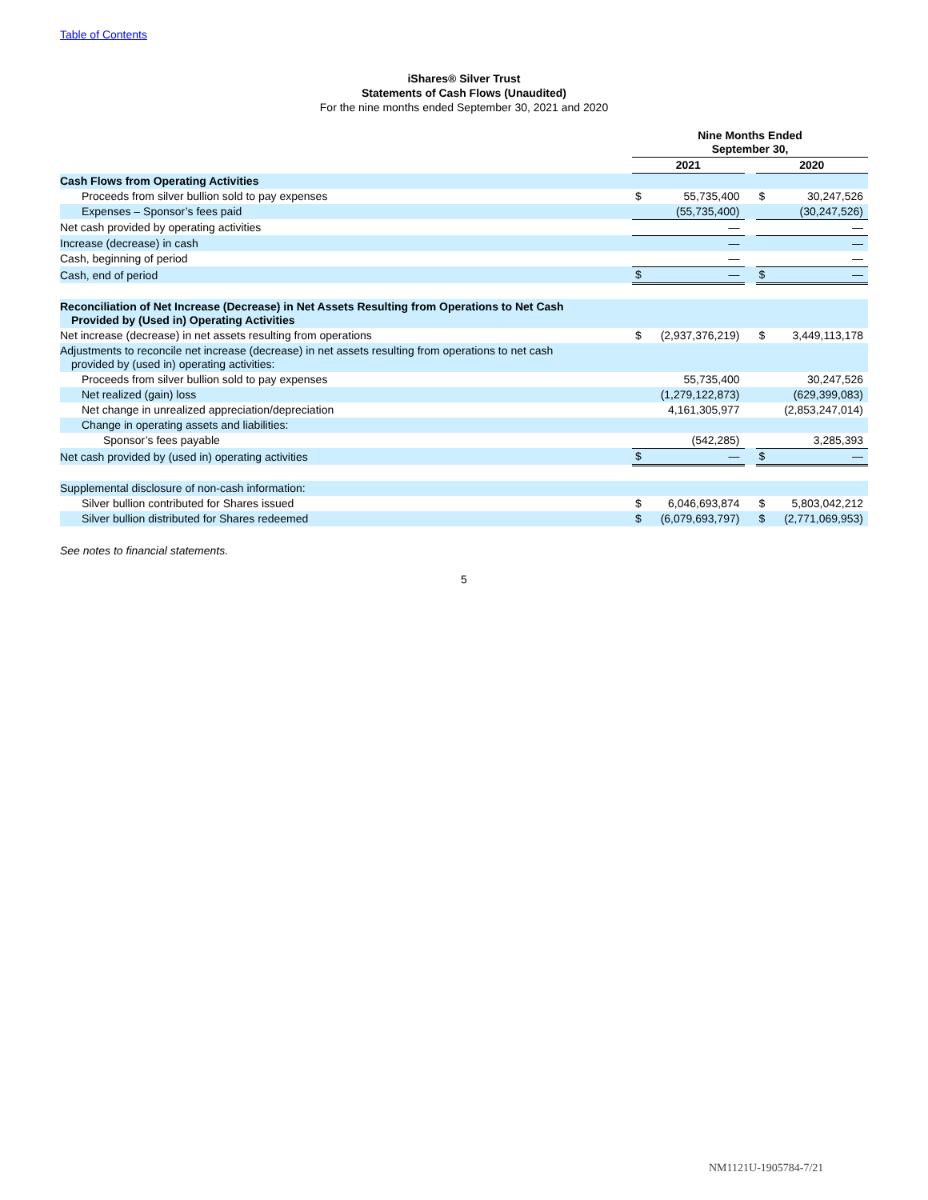Table of Contents
iShares® Silver Trust
Statements of Cash Flows (Unaudited)
For the nine months ended September 30, 2021 and 2020
| | Nine Months Ended September 30, | | | | |
| | 2021 | | | 2020 | |
| Cash Flows from Operating Activities | | | | | |
| Proceeds from silver bullion sold to pay expenses | $ | 55,735,400 | | $ | 30,247,526 |
| Expenses – Sponsor’s fees paid | | (55,735,400) | | | (30,247,526) |
| Net cash provided by operating activities | | — | | | — |
| Increase (decrease) in cash | | — | | | — |
| Cash, beginning of period | | — | | | — |
| Cash, end of period | $ | — | | $ | — |
| Reconciliation of Net Increase (Decrease) in Net Assets Resulting from Operations to Net Cash Provided by (Used in) Operating Activities | | | | | |
| Net increase (decrease) in net assets resulting from operations | $ | (2,937,376,219) | | $ | 3,449,113,178 |
| Adjustments to reconcile net increase (decrease) in net assets resulting from operations to net cash provided by (used in) operating activities: | | | | | |
| Proceeds from silver bullion sold to pay expenses | | 55,735,400 | | | 30,247,526 |
| Net realized (gain) loss | | (1,279,122,873) | | | (629,399,083) |
| Net change in unrealized appreciation/depreciation | | 4,161,305,977 | | | (2,853,247,014) |
| Change in operating assets and liabilities: | | | | | |
| Sponsor’s fees payable | | (542,285) | | | 3,285,393 |
| Net cash provided by (used in) operating activities | $ | — | | $ | — |
| Supplemental disclosure of non-cash information: | | | | | |
| Silver bullion contributed for Shares issued | $ | 6,046,693,874 | | $ | 5,803,042,212 |
| Silver bullion distributed for Shares redeemed | $ | (6,079,693,797) | | $ | (2,771,069,953) |
See notes to financial statements.
5
NM1121U-1905784-7/21